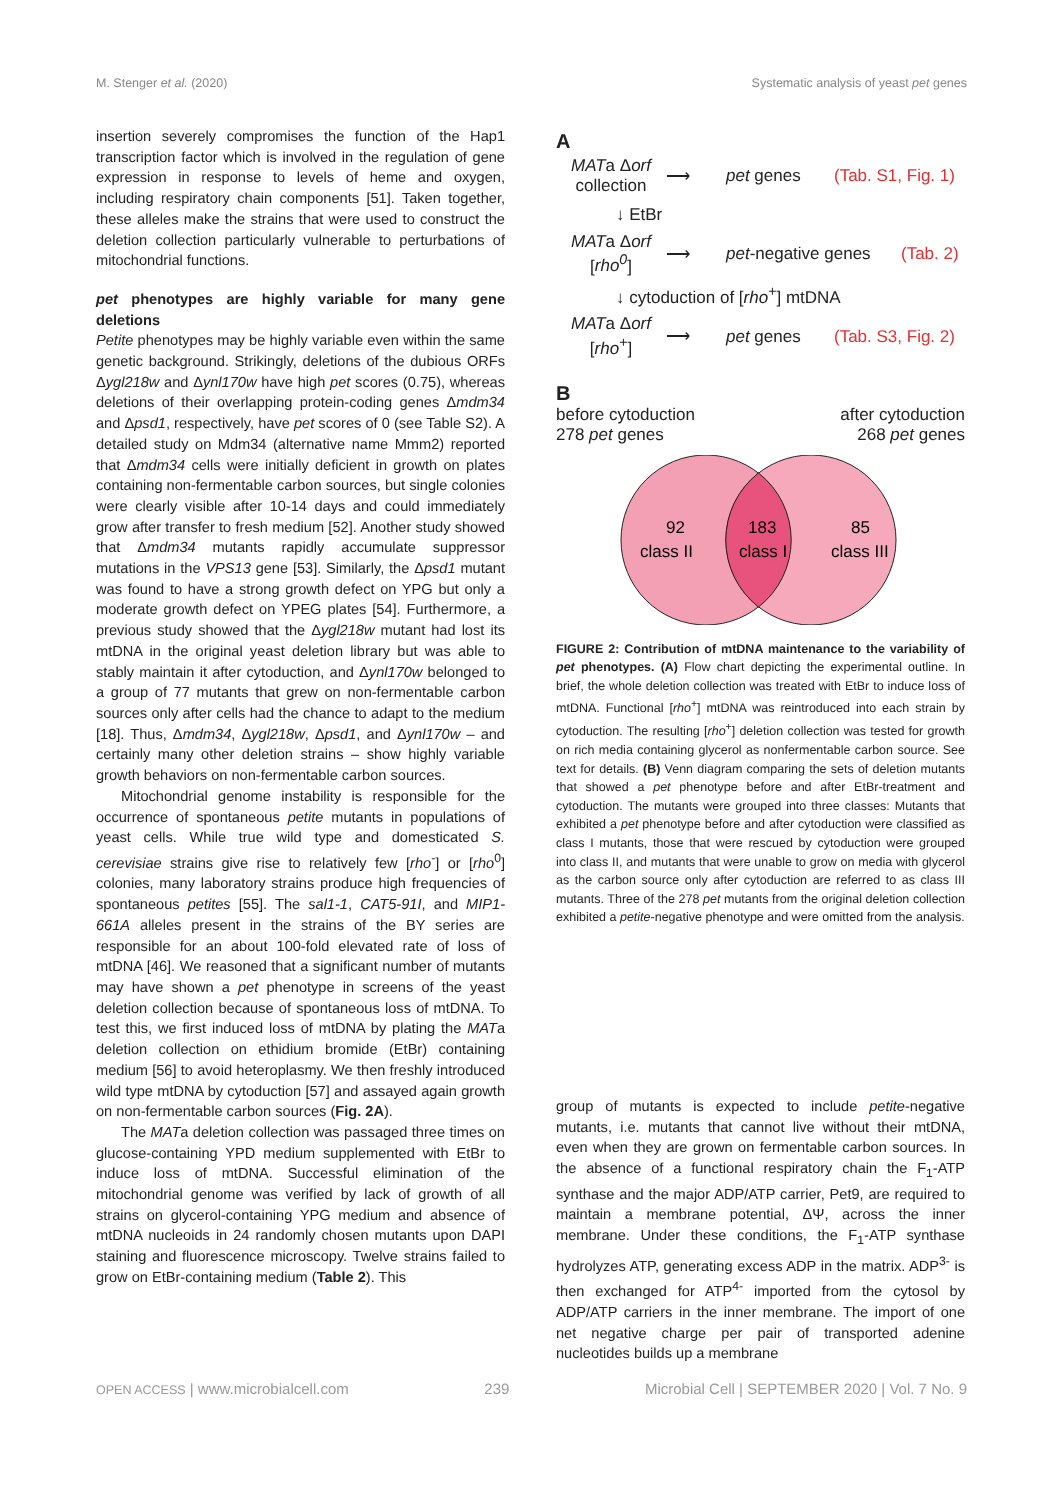M. Stenger et al. (2020) Systematic analysis of yeast pet genes
insertion severely compromises the function of the Hap1 transcription factor which is involved in the regulation of gene expression in response to levels of heme and oxygen, including respiratory chain components [51]. Taken together, these alleles make the strains that were used to construct the deletion collection particularly vulnerable to perturbations of mitochondrial functions.
pet phenotypes are highly variable for many gene deletions
Petite phenotypes may be highly variable even within the same genetic background. Strikingly, deletions of the dubious ORFs Δygl218w and Δynl170w have high pet scores (0.75), whereas deletions of their overlapping protein-coding genes Δmdm34 and Δpsd1, respectively, have pet scores of 0 (see Table S2). A detailed study on Mdm34 (alternative name Mmm2) reported that Δmdm34 cells were initially deficient in growth on plates containing non-fermentable carbon sources, but single colonies were clearly visible after 10-14 days and could immediately grow after transfer to fresh medium [52]. Another study showed that Δmdm34 mutants rapidly accumulate suppressor mutations in the VPS13 gene [53]. Similarly, the Δpsd1 mutant was found to have a strong growth defect on YPG but only a moderate growth defect on YPEG plates [54]. Furthermore, a previous study showed that the Δygl218w mutant had lost its mtDNA in the original yeast deletion library but was able to stably maintain it after cytoduction, and Δynl170w belonged to a group of 77 mutants that grew on non-fermentable carbon sources only after cells had the chance to adapt to the medium [18]. Thus, Δmdm34, Δygl218w, Δpsd1, and Δynl170w – and certainly many other deletion strains – show highly variable growth behaviors on non-fermentable carbon sources.
Mitochondrial genome instability is responsible for the occurrence of spontaneous petite mutants in populations of yeast cells. While true wild type and domesticated S. cerevisiae strains give rise to relatively few [rho<sup>-</sup>] or [rho<sup>0</sup>] colonies, many laboratory strains produce high frequencies of spontaneous petites [55]. The sal1-1, CAT5-91I, and MIP1-661A alleles present in the strains of the BY series are responsible for an about 100-fold elevated rate of loss of mtDNA [46]. We reasoned that a significant number of mutants may have shown a pet phenotype in screens of the yeast deletion collection because of spontaneous loss of mtDNA. To test this, we first induced loss of mtDNA by plating the MATa deletion collection on ethidium bromide (EtBr) containing medium [56] to avoid heteroplasmy. We then freshly introduced wild type mtDNA by cytoduction [57] and assayed again growth on non-fermentable carbon sources (Fig. 2A).
The MATa deletion collection was passaged three times on glucose-containing YPD medium supplemented with EtBr to induce loss of mtDNA. Successful elimination of the mitochondrial genome was verified by lack of growth of all strains on glycerol-containing YPG medium and absence of mtDNA nucleoids in 24 randomly chosen mutants upon DAPI staining and fluorescence microscopy. Twelve strains failed to grow on EtBr-containing medium (Table 2). This
A
MATa Δorf
collection ⟶ pet genes (Tab. S1, Fig. 1)
↓ EtBr
MATa Δorf
[rho<sup>0</sup>] ⟶ pet-negative genes (Tab. 2)
↓ cytoduction of [rho<sup>+</sup>] mtDNA
MATa Δorf
[rho<sup>+</sup>] ⟶ pet genes (Tab. S3, Fig. 2)
B
before cytoduction
278 pet genes after cytoduction
268 pet genes
92
class II
183
class I
85
class III
FIGURE 2: Contribution of mtDNA maintenance to the variability of pet phenotypes. (A) Flow chart depicting the experimental outline. In brief, the whole deletion collection was treated with EtBr to induce loss of mtDNA. Functional [rho<sup>+</sup>] mtDNA was reintroduced into each strain by cytoduction. The resulting [rho<sup>+</sup>] deletion collection was tested for growth on rich media containing glycerol as nonfermentable carbon source. See text for details. (B) Venn diagram comparing the sets of deletion mutants that showed a pet phenotype before and after EtBr-treatment and cytoduction. The mutants were grouped into three classes: Mutants that exhibited a pet phenotype before and after cytoduction were classified as class I mutants, those that were rescued by cytoduction were grouped into class II, and mutants that were unable to grow on media with glycerol as the carbon source only after cytoduction are referred to as class III mutants. Three of the 278 pet mutants from the original deletion collection exhibited a petite-negative phenotype and were omitted from the analysis.
group of mutants is expected to include petite-negative mutants, i.e. mutants that cannot live without their mtDNA, even when they are grown on fermentable carbon sources. In the absence of a functional respiratory chain the F<sub>1</sub>-ATP synthase and the major ADP/ATP carrier, Pet9, are required to maintain a membrane potential, ΔΨ, across the inner membrane. Under these conditions, the F<sub>1</sub>-ATP synthase hydrolyzes ATP, generating excess ADP in the matrix. ADP<sup>3-</sup> is then exchanged for ATP<sup>4-</sup> imported from the cytosol by ADP/ATP carriers in the inner membrane. The import of one net negative charge per pair of transported adenine nucleotides builds up a membrane
OPEN ACCESS | www.microbialcell.com 239 Microbial Cell | SEPTEMBER 2020 | Vol. 7 No. 9